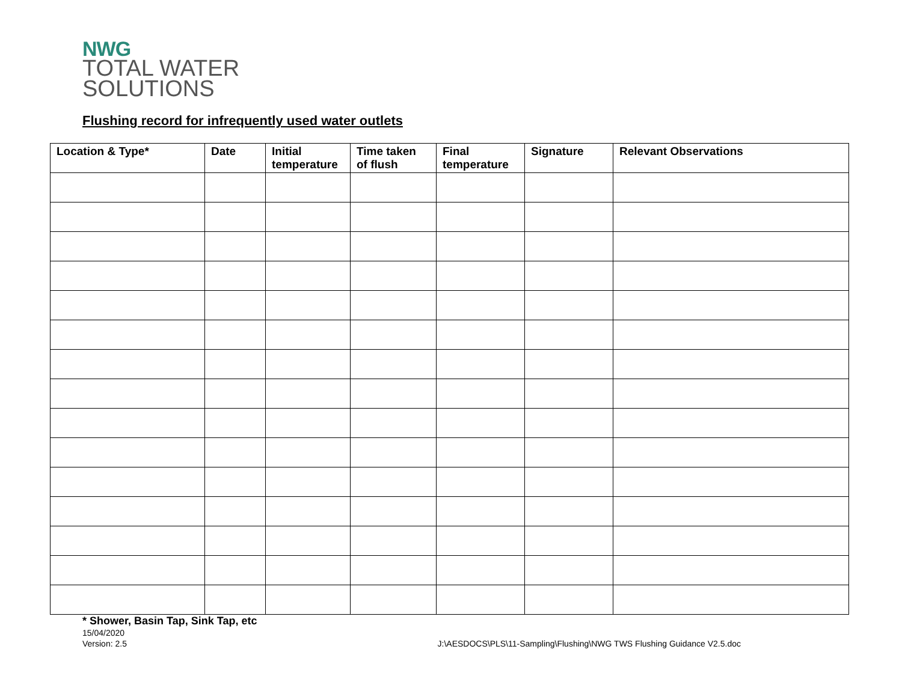NWG
TOTAL WATER
SOLUTIONS
Flushing record for infrequently used water outlets
| Location & Type* | Date | Initial temperature | Time taken of flush | Final temperature | Signature | Relevant Observations |
| --- | --- | --- | --- | --- | --- | --- |
* Shower, Basin Tap, Sink Tap, etc
15/04/2020
Version: 2.5 J:\AESDOCS\PLS\11-Sampling\Flushing\NWG TWS Flushing Guidance V2.5.doc